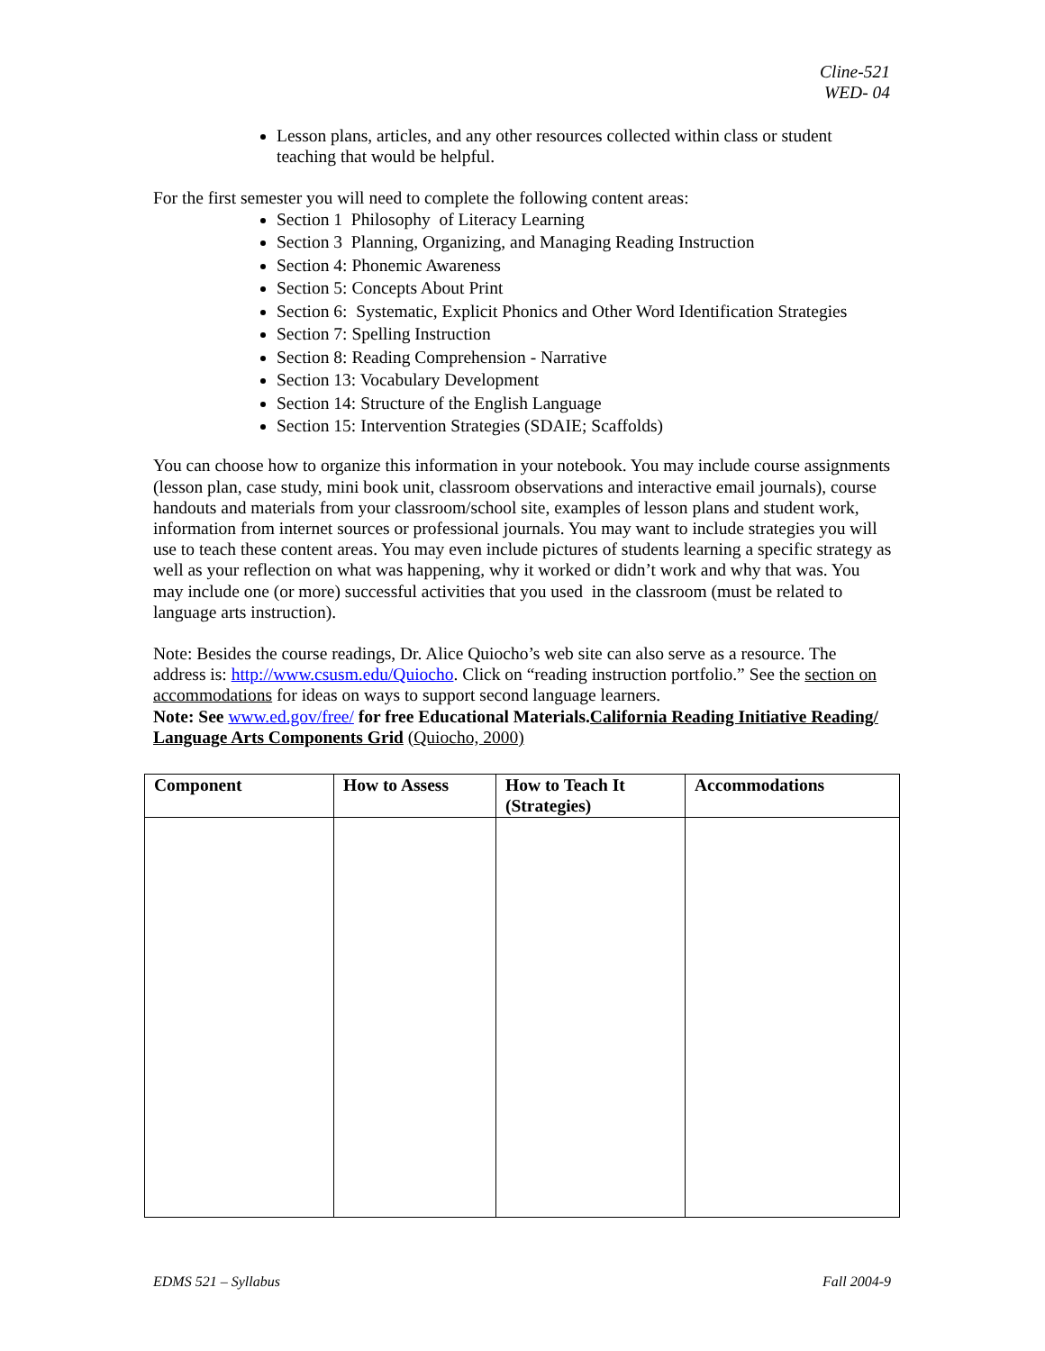Cline-521
WED- 04
Lesson plans, articles, and any other resources collected within class or student teaching that would be helpful.
For the first semester you will need to complete the following content areas:
Section 1 Philosophy of Literacy Learning
Section 3 Planning, Organizing, and Managing Reading Instruction
Section 4: Phonemic Awareness
Section 5: Concepts About Print
Section 6: Systematic, Explicit Phonics and Other Word Identification Strategies
Section 7: Spelling Instruction
Section 8: Reading Comprehension - Narrative
Section 13: Vocabulary Development
Section 14: Structure of the English Language
Section 15: Intervention Strategies (SDAIE; Scaffolds)
You can choose how to organize this information in your notebook. You may include course assignments (lesson plan, case study, mini book unit, classroom observations and interactive email journals), course handouts and materials from your classroom/school site, examples of lesson plans and student work, information from internet sources or professional journals. You may want to include strategies you will use to teach these content areas. You may even include pictures of students learning a specific strategy as well as your reflection on what was happening, why it worked or didn’t work and why that was. You may include one (or more) successful activities that you used in the classroom (must be related to language arts instruction).
Note: Besides the course readings, Dr. Alice Quiocho’s web site can also serve as a resource. The address is: http://www.csusm.edu/Quiocho. Click on “reading instruction portfolio.” See the section on accommodations for ideas on ways to support second language learners.
Note: See www.ed.gov/free/ for free Educational Materials.California Reading Initiative Reading/ Language Arts Components Grid (Quiocho, 2000)
| Component | How to Assess | How to Teach It (Strategies) | Accommodations |
| --- | --- | --- | --- |
EDMS 521 – Syllabus Fall 2004-9